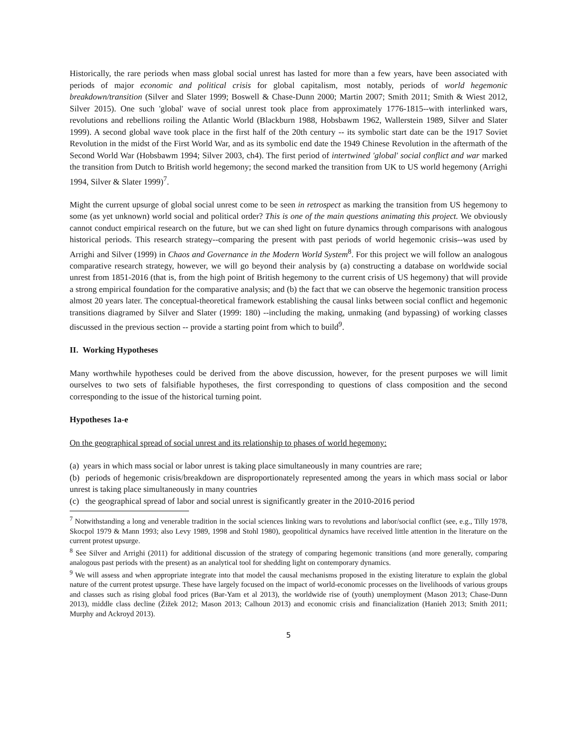Historically, the rare periods when mass global social unrest has lasted for more than a few years, have been associated with periods of major economic and political crisis for global capitalism, most notably, periods of world hegemonic breakdown/transition (Silver and Slater 1999; Boswell & Chase-Dunn 2000; Martin 2007; Smith 2011; Smith & Wiest 2012, Silver 2015). One such 'global' wave of social unrest took place from approximately 1776-1815--with interlinked wars, revolutions and rebellions roiling the Atlantic World (Blackburn 1988, Hobsbawm 1962, Wallerstein 1989, Silver and Slater 1999). A second global wave took place in the first half of the 20th century -- its symbolic start date can be the 1917 Soviet Revolution in the midst of the First World War, and as its symbolic end date the 1949 Chinese Revolution in the aftermath of the Second World War (Hobsbawm 1994; Silver 2003, ch4). The first period of intertwined 'global' social conflict and war marked the transition from Dutch to British world hegemony; the second marked the transition from UK to US world hegemony (Arrighi 1994, Silver & Slater 1999)<sup>7</sup>.
Might the current upsurge of global social unrest come to be seen in retrospect as marking the transition from US hegemony to some (as yet unknown) world social and political order? This is one of the main questions animating this project. We obviously cannot conduct empirical research on the future, but we can shed light on future dynamics through comparisons with analogous historical periods. This research strategy--comparing the present with past periods of world hegemonic crisis--was used by Arrighi and Silver (1999) in Chaos and Governance in the Modern World System<sup>8</sup>. For this project we will follow an analogous comparative research strategy, however, we will go beyond their analysis by (a) constructing a database on worldwide social unrest from 1851-2016 (that is, from the high point of British hegemony to the current crisis of US hegemony) that will provide a strong empirical foundation for the comparative analysis; and (b) the fact that we can observe the hegemonic transition process almost 20 years later. The conceptual-theoretical framework establishing the causal links between social conflict and hegemonic transitions diagramed by Silver and Slater (1999: 180) --including the making, unmaking (and bypassing) of working classes discussed in the previous section -- provide a starting point from which to build<sup>9</sup>.
II. Working Hypotheses
Many worthwhile hypotheses could be derived from the above discussion, however, for the present purposes we will limit ourselves to two sets of falsifiable hypotheses, the first corresponding to questions of class composition and the second corresponding to the issue of the historical turning point.
Hypotheses 1a-e
On the geographical spread of social unrest and its relationship to phases of world hegemony:
(a) years in which mass social or labor unrest is taking place simultaneously in many countries are rare;
(b) periods of hegemonic crisis/breakdown are disproportionately represented among the years in which mass social or labor unrest is taking place simultaneously in many countries
(c) the geographical spread of labor and social unrest is significantly greater in the 2010-2016 period
<sup>7</sup> Notwithstanding a long and venerable tradition in the social sciences linking wars to revolutions and labor/social conflict (see, e.g., Tilly 1978, Skocpol 1979 & Mann 1993; also Levy 1989, 1998 and Stohl 1980), geopolitical dynamics have received little attention in the literature on the current protest upsurge.
<sup>8</sup> See Silver and Arrighi (2011) for additional discussion of the strategy of comparing hegemonic transitions (and more generally, comparing analogous past periods with the present) as an analytical tool for shedding light on contemporary dynamics.
<sup>9</sup> We will assess and when appropriate integrate into that model the causal mechanisms proposed in the existing literature to explain the global nature of the current protest upsurge. These have largely focused on the impact of world-economic processes on the livelihoods of various groups and classes such as rising global food prices (Bar-Yam et al 2013), the worldwide rise of (youth) unemployment (Mason 2013; Chase-Dunn 2013), middle class decline (Žižek 2012; Mason 2013; Calhoun 2013) and economic crisis and financialization (Hanieh 2013; Smith 2011; Murphy and Ackroyd 2013).
5